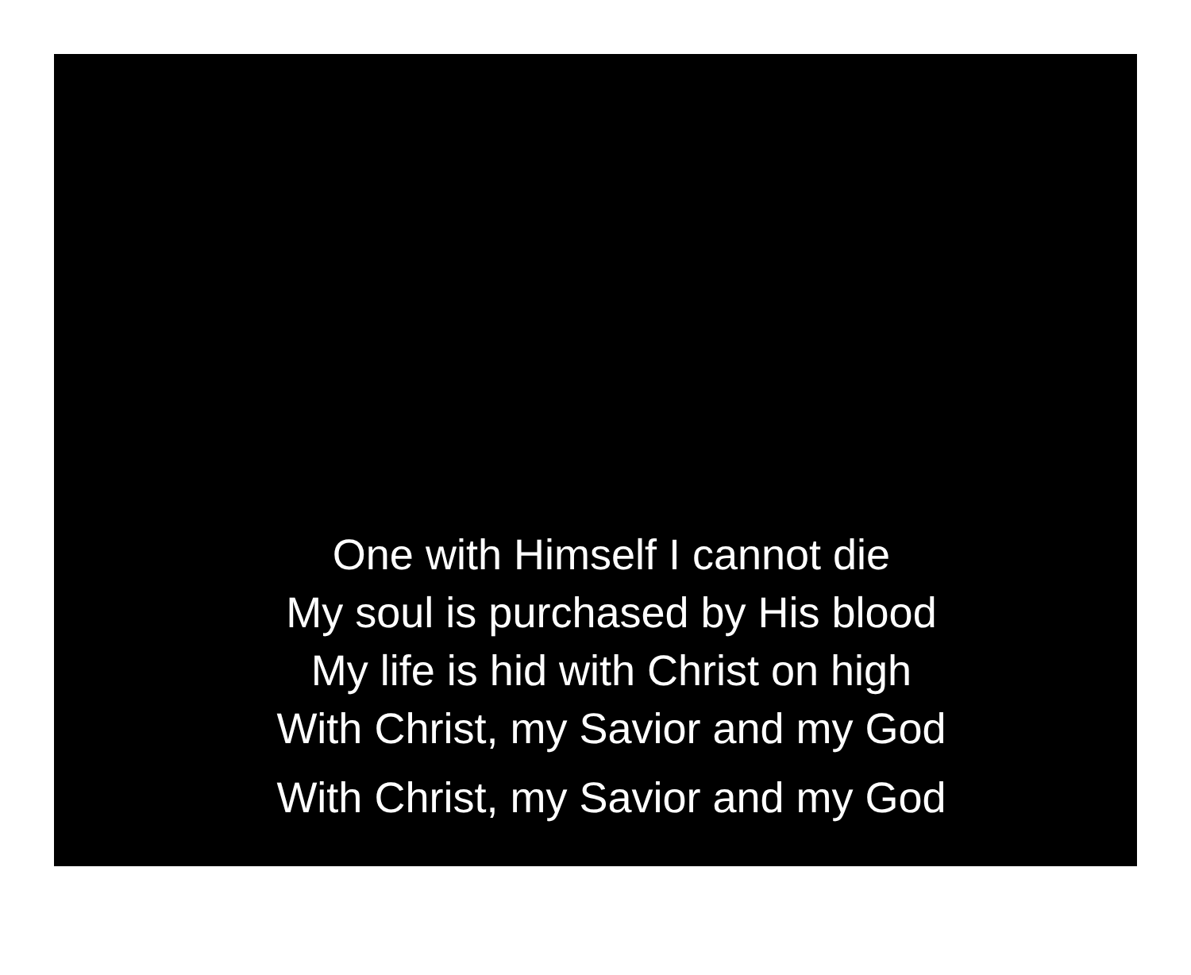One with Himself I cannot die
My soul is purchased by His blood
My life is hid with Christ on high
With Christ, my Savior and my God
With Christ, my Savior and my God